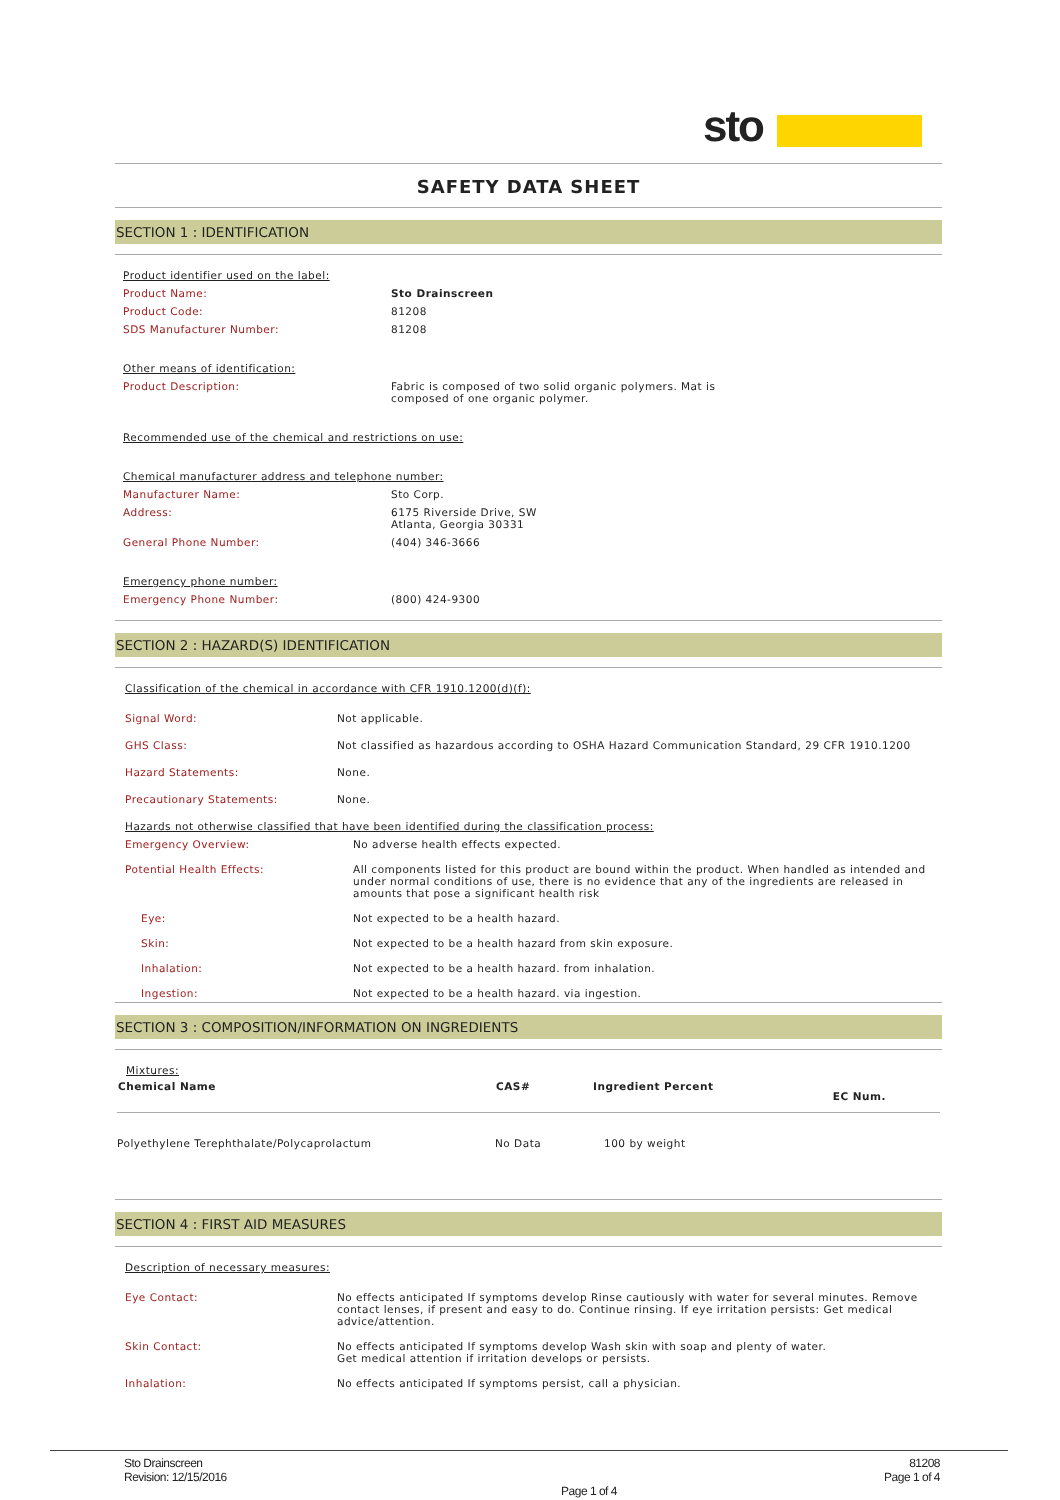sto
SAFETY DATA SHEET
SECTION 1 : IDENTIFICATION
Product identifier used on the label:
| Product Name: | Sto Drainscreen |
| Product Code: | 81208 |
| SDS Manufacturer Number: | 81208 |
Other means of identification:
| Product Description: | Fabric is composed of two solid organic polymers. Mat is composed of one organic polymer. |
Recommended use of the chemical and restrictions on use:
Chemical manufacturer address and telephone number:
| Manufacturer Name: | Sto Corp. |
| Address: | 6175 Riverside Drive, SW Atlanta, Georgia 30331 |
| General Phone Number: | (404) 346-3666 |
Emergency phone number:
| Emergency Phone Number: | (800) 424-9300 |
SECTION 2 : HAZARD(S) IDENTIFICATION
Classification of the chemical in accordance with CFR 1910.1200(d)(f):
| Signal Word: | Not applicable. |
| GHS Class: | Not classified as hazardous according to OSHA Hazard Communication Standard, 29 CFR 1910.1200 |
| Hazard Statements: | None. |
| Precautionary Statements: | None. |
Hazards not otherwise classified that have been identified during the classification process:
| Emergency Overview: | No adverse health effects expected. |
| Potential Health Effects: | All components listed for this product are bound within the product. When handled as intended and under normal conditions of use, there is no evidence that any of the ingredients are released in amounts that pose a significant health risk |
| Eye: | Not expected to be a health hazard. |
| Skin: | Not expected to be a health hazard from skin exposure. |
| Inhalation: | Not expected to be a health hazard. from inhalation. |
| Ingestion: | Not expected to be a health hazard. via ingestion. |
SECTION 3 : COMPOSITION/INFORMATION ON INGREDIENTS
Mixtures:
| Chemical Name | CAS# | Ingredient Percent | EC Num. |
| --- | --- | --- | --- |
| Polyethylene Terephthalate/Polycaprolactum | No Data | 100 by weight | |
SECTION 4 : FIRST AID MEASURES
Description of necessary measures:
| Eye Contact: | No effects anticipated If symptoms develop Rinse cautiously with water for several minutes. Remove contact lenses, if present and easy to do. Continue rinsing. If eye irritation persists: Get medical advice/attention. |
| Skin Contact: | No effects anticipated If symptoms develop Wash skin with soap and plenty of water. Get medical attention if irritation develops or persists. |
| Inhalation: | No effects anticipated If symptoms persist, call a physician. |
Sto Drainscreen
Revision: 12/15/2016
81208
Page 1 of 4
Page 1 of 4